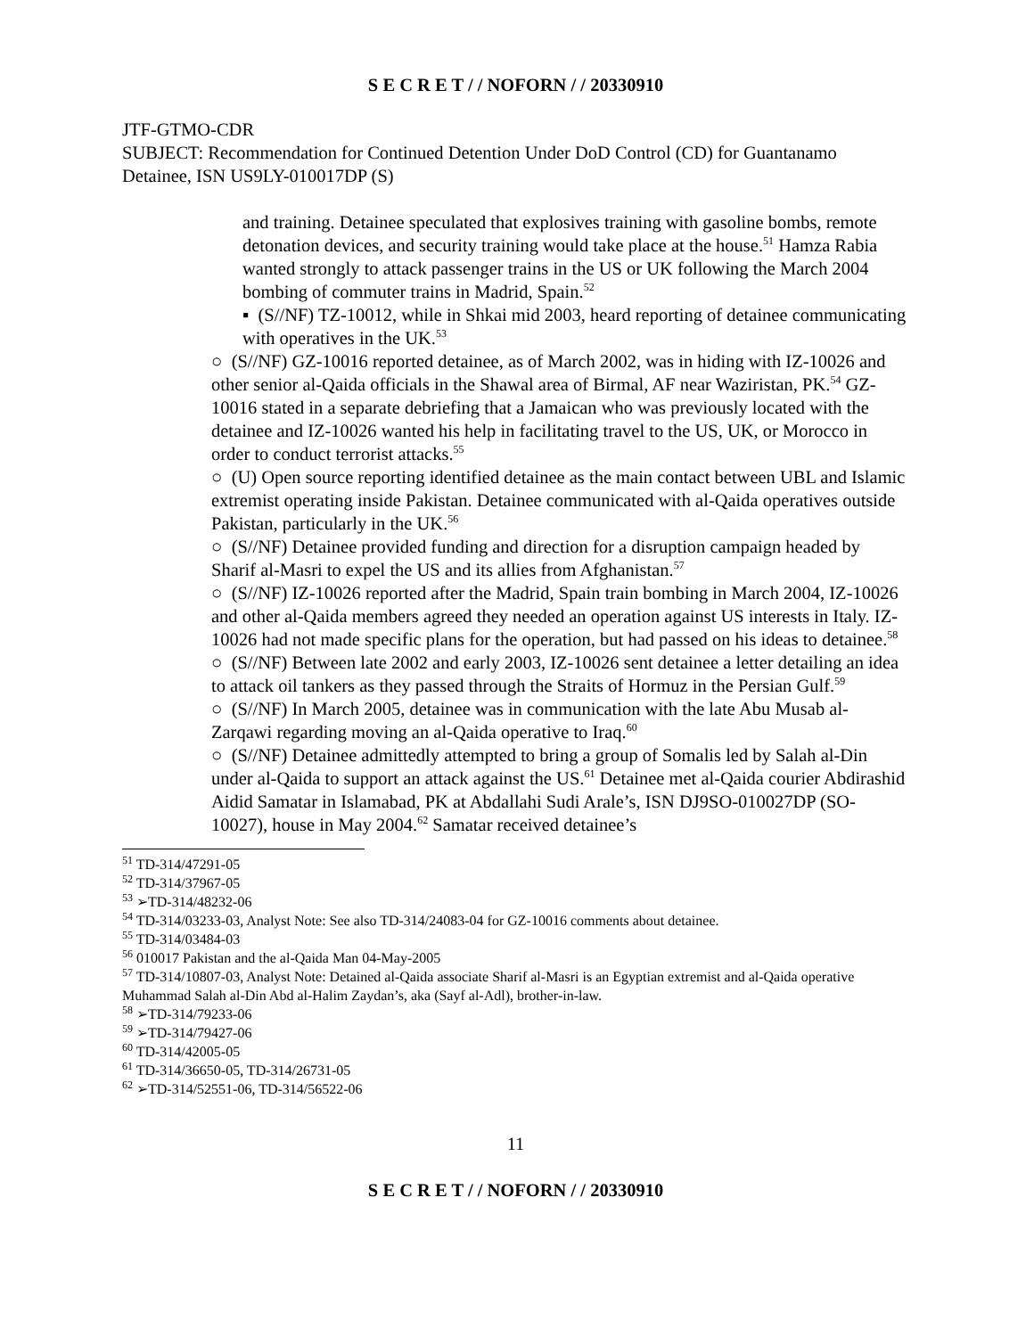S E C R E T / / NOFORN / / 20330910
JTF-GTMO-CDR
SUBJECT: Recommendation for Continued Detention Under DoD Control (CD) for Guantanamo Detainee, ISN US9LY-010017DP (S)
and training. Detainee speculated that explosives training with gasoline bombs, remote detonation devices, and security training would take place at the house.<sup>51</sup> Hamza Rabia wanted strongly to attack passenger trains in the US or UK following the March 2004 bombing of commuter trains in Madrid, Spain.<sup>52</sup>
▪ (S//NF) TZ-10012, while in Shkai mid 2003, heard reporting of detainee communicating with operatives in the UK.<sup>53</sup>
○ (S//NF) GZ-10016 reported detainee, as of March 2002, was in hiding with IZ-10026 and other senior al-Qaida officials in the Shawal area of Birmal, AF near Waziristan, PK.<sup>54</sup> GZ-10016 stated in a separate debriefing that a Jamaican who was previously located with the detainee and IZ-10026 wanted his help in facilitating travel to the US, UK, or Morocco in order to conduct terrorist attacks.<sup>55</sup>
○ (U) Open source reporting identified detainee as the main contact between UBL and Islamic extremist operating inside Pakistan. Detainee communicated with al-Qaida operatives outside Pakistan, particularly in the UK.<sup>56</sup>
○ (S//NF) Detainee provided funding and direction for a disruption campaign headed by Sharif al-Masri to expel the US and its allies from Afghanistan.<sup>57</sup>
○ (S//NF) IZ-10026 reported after the Madrid, Spain train bombing in March 2004, IZ-10026 and other al-Qaida members agreed they needed an operation against US interests in Italy. IZ-10026 had not made specific plans for the operation, but had passed on his ideas to detainee.<sup>58</sup>
○ (S//NF) Between late 2002 and early 2003, IZ-10026 sent detainee a letter detailing an idea to attack oil tankers as they passed through the Straits of Hormuz in the Persian Gulf.<sup>59</sup>
○ (S//NF) In March 2005, detainee was in communication with the late Abu Musab al-Zarqawi regarding moving an al-Qaida operative to Iraq.<sup>60</sup>
○ (S//NF) Detainee admittedly attempted to bring a group of Somalis led by Salah al-Din under al-Qaida to support an attack against the US.<sup>61</sup> Detainee met al-Qaida courier Abdirashid Aidid Samatar in Islamabad, PK at Abdallahi Sudi Arale’s, ISN DJ9SO-010027DP (SO-10027), house in May 2004.<sup>62</sup> Samatar received detainee’s
<sup>51</sup> TD-314/47291-05
<sup>52</sup> TD-314/37967-05
<sup>53</sup> ➢TD-314/48232-06
<sup>54</sup> TD-314/03233-03, Analyst Note: See also TD-314/24083-04 for GZ-10016 comments about detainee.
<sup>55</sup> TD-314/03484-03
<sup>56</sup> 010017 Pakistan and the al-Qaida Man 04-May-2005
<sup>57</sup> TD-314/10807-03, Analyst Note: Detained al-Qaida associate Sharif al-Masri is an Egyptian extremist and al-Qaida operative Muhammad Salah al-Din Abd al-Halim Zaydan’s, aka (Sayf al-Adl), brother-in-law.
<sup>58</sup> ➢TD-314/79233-06
<sup>59</sup> ➢TD-314/79427-06
<sup>60</sup> TD-314/42005-05
<sup>61</sup> TD-314/36650-05, TD-314/26731-05
<sup>62</sup> ➢TD-314/52551-06, TD-314/56522-06
11
S E C R E T / / NOFORN / / 20330910